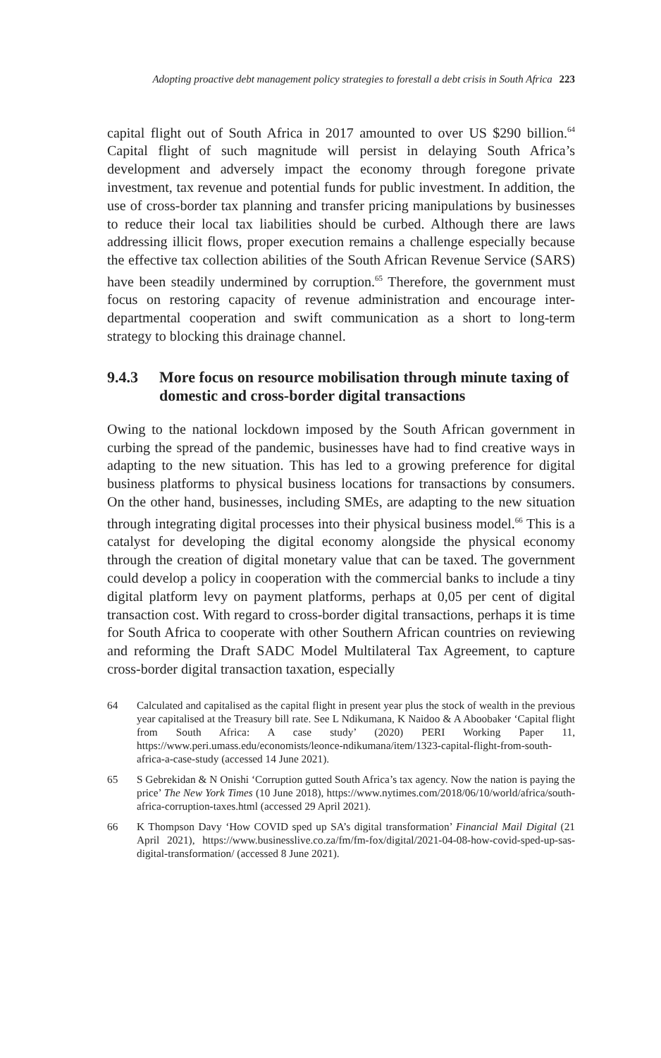Adopting proactive debt management policy strategies to forestall a debt crisis in South Africa 223
capital flight out of South Africa in 2017 amounted to over US $290 billion.<sup>64</sup> Capital flight of such magnitude will persist in delaying South Africa’s development and adversely impact the economy through foregone private investment, tax revenue and potential funds for public investment. In addition, the use of cross-border tax planning and transfer pricing manipulations by businesses to reduce their local tax liabilities should be curbed. Although there are laws addressing illicit flows, proper execution remains a challenge especially because the effective tax collection abilities of the South African Revenue Service (SARS) have been steadily undermined by corruption.<sup>65</sup> Therefore, the government must focus on restoring capacity of revenue administration and encourage inter-departmental cooperation and swift communication as a short to long-term strategy to blocking this drainage channel.
9.4.3 More focus on resource mobilisation through minute taxing of domestic and cross-border digital transactions
Owing to the national lockdown imposed by the South African government in curbing the spread of the pandemic, businesses have had to find creative ways in adapting to the new situation. This has led to a growing preference for digital business platforms to physical business locations for transactions by consumers. On the other hand, businesses, including SMEs, are adapting to the new situation through integrating digital processes into their physical business model.<sup>66</sup> This is a catalyst for developing the digital economy alongside the physical economy through the creation of digital monetary value that can be taxed. The government could develop a policy in cooperation with the commercial banks to include a tiny digital platform levy on payment platforms, perhaps at 0,05 per cent of digital transaction cost. With regard to cross-border digital transactions, perhaps it is time for South Africa to cooperate with other Southern African countries on reviewing and reforming the Draft SADC Model Multilateral Tax Agreement, to capture cross-border digital transaction taxation, especially
64 Calculated and capitalised as the capital flight in present year plus the stock of wealth in the previous year capitalised at the Treasury bill rate. See L Ndikumana, K Naidoo & A Aboobaker ‘Capital flight from South Africa: A case study’ (2020) PERI Working Paper 11, https://www.peri.umass.edu/economists/leonce-ndikumana/item/1323-capital-flight-from-south-africa-a-case-study (accessed 14 June 2021).
65 S Gebrekidan & N Onishi ‘Corruption gutted South Africa’s tax agency. Now the nation is paying the price’ The New York Times (10 June 2018), https://www.nytimes.com/2018/06/10/world/africa/south-africa-corruption-taxes.html (accessed 29 April 2021).
66 K Thompson Davy ‘How COVID sped up SA’s digital transformation’ Financial Mail Digital (21 April 2021), https://www.businesslive.co.za/fm/fm-fox/digital/2021-04-08-how-covid-sped-up-sas-digital-transformation/ (accessed 8 June 2021).